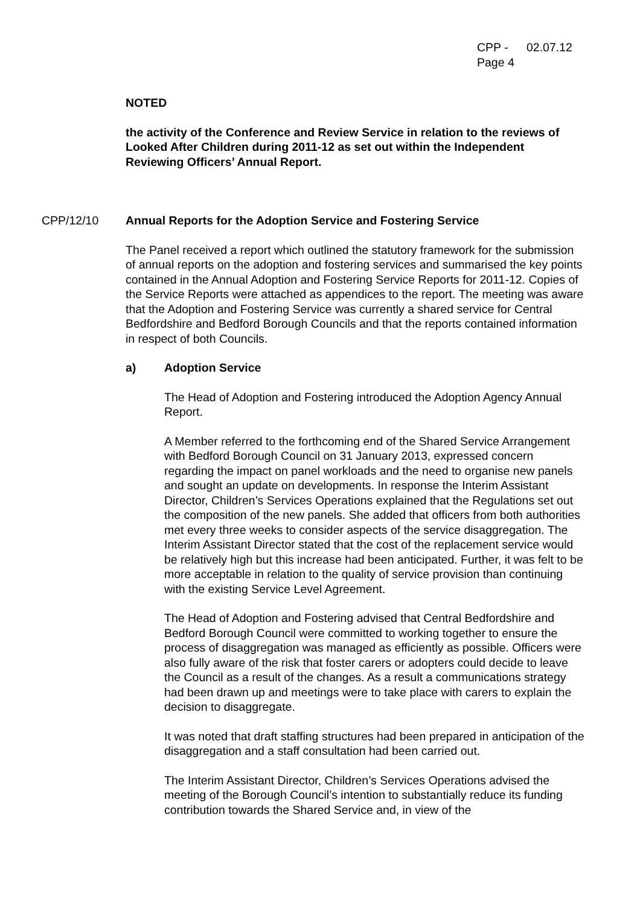CPP - 02.07.12
Page 4
NOTED
the activity of the Conference and Review Service in relation to the reviews of Looked After Children during 2011-12 as set out within the Independent Reviewing Officers’ Annual Report.
CPP/12/10
Annual Reports for the Adoption Service and Fostering Service
The Panel received a report which outlined the statutory framework for the submission of annual reports on the adoption and fostering services and summarised the key points contained in the Annual Adoption and Fostering Service Reports for 2011-12. Copies of the Service Reports were attached as appendices to the report. The meeting was aware that the Adoption and Fostering Service was currently a shared service for Central Bedfordshire and Bedford Borough Councils and that the reports contained information in respect of both Councils.
a) Adoption Service
The Head of Adoption and Fostering introduced the Adoption Agency Annual Report.
A Member referred to the forthcoming end of the Shared Service Arrangement with Bedford Borough Council on 31 January 2013, expressed concern regarding the impact on panel workloads and the need to organise new panels and sought an update on developments. In response the Interim Assistant Director, Children’s Services Operations explained that the Regulations set out the composition of the new panels. She added that officers from both authorities met every three weeks to consider aspects of the service disaggregation. The Interim Assistant Director stated that the cost of the replacement service would be relatively high but this increase had been anticipated. Further, it was felt to be more acceptable in relation to the quality of service provision than continuing with the existing Service Level Agreement.
The Head of Adoption and Fostering advised that Central Bedfordshire and Bedford Borough Council were committed to working together to ensure the process of disaggregation was managed as efficiently as possible. Officers were also fully aware of the risk that foster carers or adopters could decide to leave the Council as a result of the changes. As a result a communications strategy had been drawn up and meetings were to take place with carers to explain the decision to disaggregate.
It was noted that draft staffing structures had been prepared in anticipation of the disaggregation and a staff consultation had been carried out.
The Interim Assistant Director, Children’s Services Operations advised the meeting of the Borough Council’s intention to substantially reduce its funding contribution towards the Shared Service and, in view of the